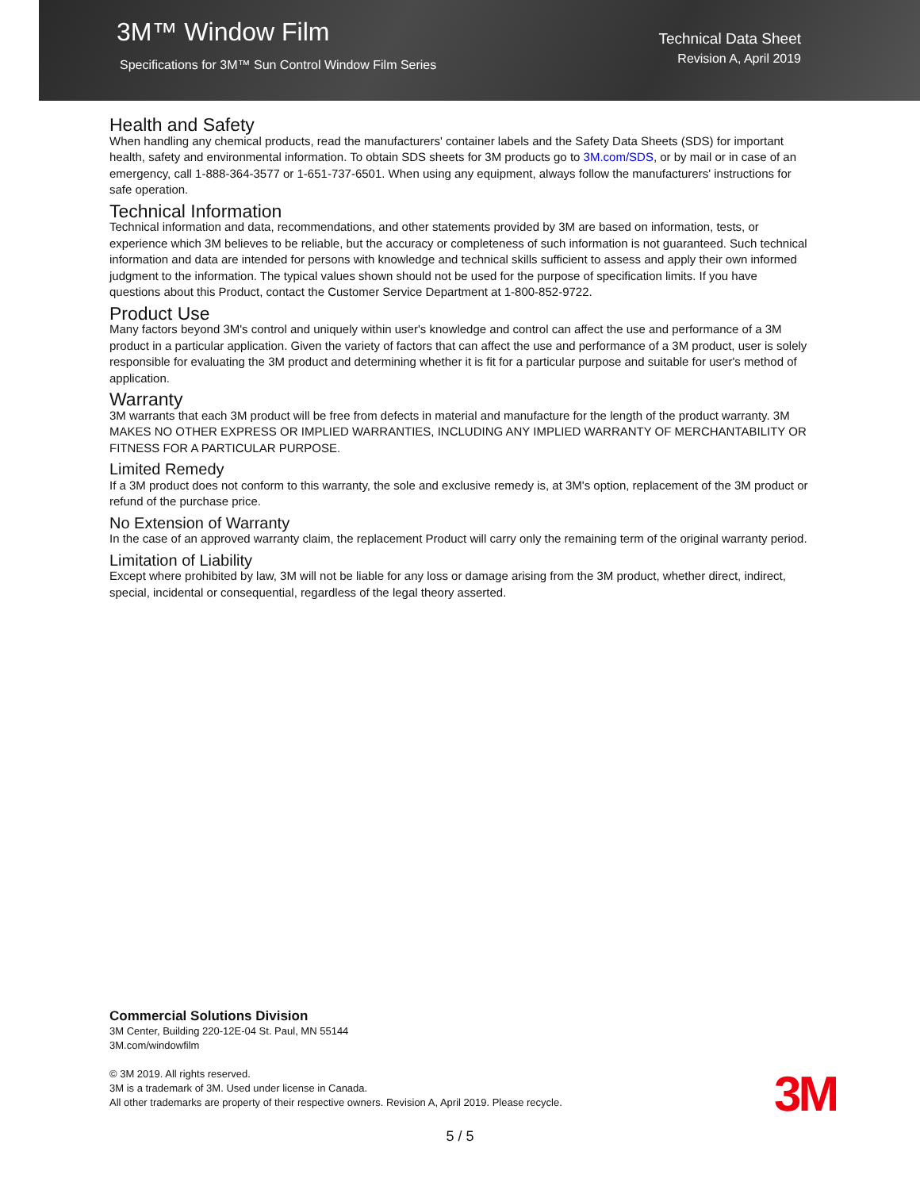3M™ Window Film
Specifications for 3M™ Sun Control Window Film Series
Technical Data Sheet
Revision A, April 2019
Health and Safety
When handling any chemical products, read the manufacturers' container labels and the Safety Data Sheets (SDS) for important health, safety and environmental information. To obtain SDS sheets for 3M products go to 3M.com/SDS, or by mail or in case of an emergency, call 1-888-364-3577 or 1-651-737-6501. When using any equipment, always follow the manufacturers' instructions for safe operation.
Technical Information
Technical information and data, recommendations, and other statements provided by 3M are based on information, tests, or experience which 3M believes to be reliable, but the accuracy or completeness of such information is not guaranteed. Such technical information and data are intended for persons with knowledge and technical skills sufficient to assess and apply their own informed judgment to the information. The typical values shown should not be used for the purpose of specification limits. If you have questions about this Product, contact the Customer Service Department at 1-800-852-9722.
Product Use
Many factors beyond 3M's control and uniquely within user's knowledge and control can affect the use and performance of a 3M product in a particular application. Given the variety of factors that can affect the use and performance of a 3M product, user is solely responsible for evaluating the 3M product and determining whether it is fit for a particular purpose and suitable for user's method of application.
Warranty
3M warrants that each 3M product will be free from defects in material and manufacture for the length of the product warranty. 3M MAKES NO OTHER EXPRESS OR IMPLIED WARRANTIES, INCLUDING ANY IMPLIED WARRANTY OF MERCHANTABILITY OR FITNESS FOR A PARTICULAR PURPOSE.
Limited Remedy
If a 3M product does not conform to this warranty, the sole and exclusive remedy is, at 3M's option, replacement of the 3M product or refund of the purchase price.
No Extension of Warranty
In the case of an approved warranty claim, the replacement Product will carry only the remaining term of the original warranty period.
Limitation of Liability
Except where prohibited by law, 3M will not be liable for any loss or damage arising from the 3M product, whether direct, indirect, special, incidental or consequential, regardless of the legal theory asserted.
Commercial Solutions Division
3M Center, Building 220-12E-04 St. Paul, MN 55144
3M.com/windowfilm
© 3M 2019. All rights reserved.
3M is a trademark of 3M. Used under license in Canada.
All other trademarks are property of their respective owners. Revision A, April 2019. Please recycle.
3M
5 / 5